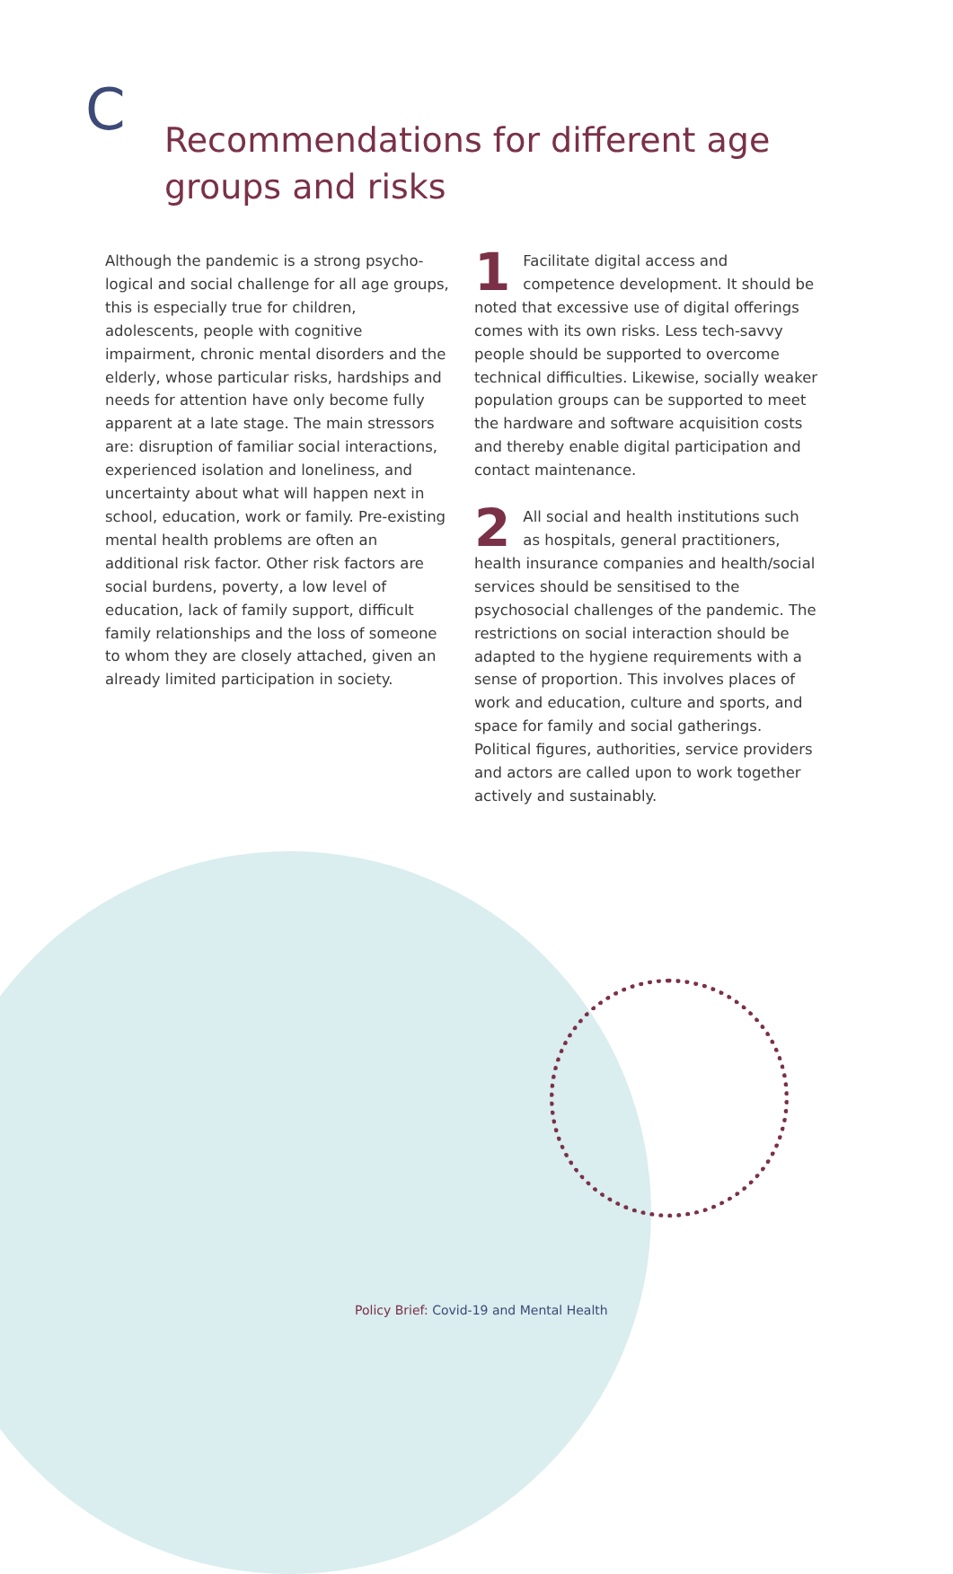C
Recommendations for different age
groups and risks
Although the pandemic is a strong psycho­logical and social challenge for all age groups, this is especially true for children, adolescents, people with cognitive impairment, chronic mental disorders and the elderly, whose particular risks, hardships and needs for attention have only become fully apparent at a late stage. The main stressors are: disruption of familiar social interactions, experienced isolation and loneli­ness, and uncertainty about what will happen next in school, education, work or family. Pre-existing mental health problems are often an additional risk factor. Other risk factors are social burdens, poverty, a low level of education, lack of family support, difficult family relationships and the loss of someone to whom they are closely attached, given an already limited participation in society.
1 Facilitate digital access and competence development. It should be noted that excessive use of digital offerings comes with its own risks. Less tech-savvy people should be supported to overcome technical difficulties. Likewise, socially weaker population groups can be supported to meet the hardware and software acquisition costs and thereby enable digital participation and contact maintenance.
2 All social and health institutions such as hospitals, general practitioners, health insurance companies and health/social services should be sensitised to the psychosocial challenges of the pandemic. The restrictions on social interaction should be adapted to the hygiene requirements with a sense of propor­tion. This involves places of work and education, culture and sports, and space for family and social gatherings. Political figures, authorities, service providers and actors are called upon to work together actively and sustainably.
Policy Brief: Covid-19 and Mental Health